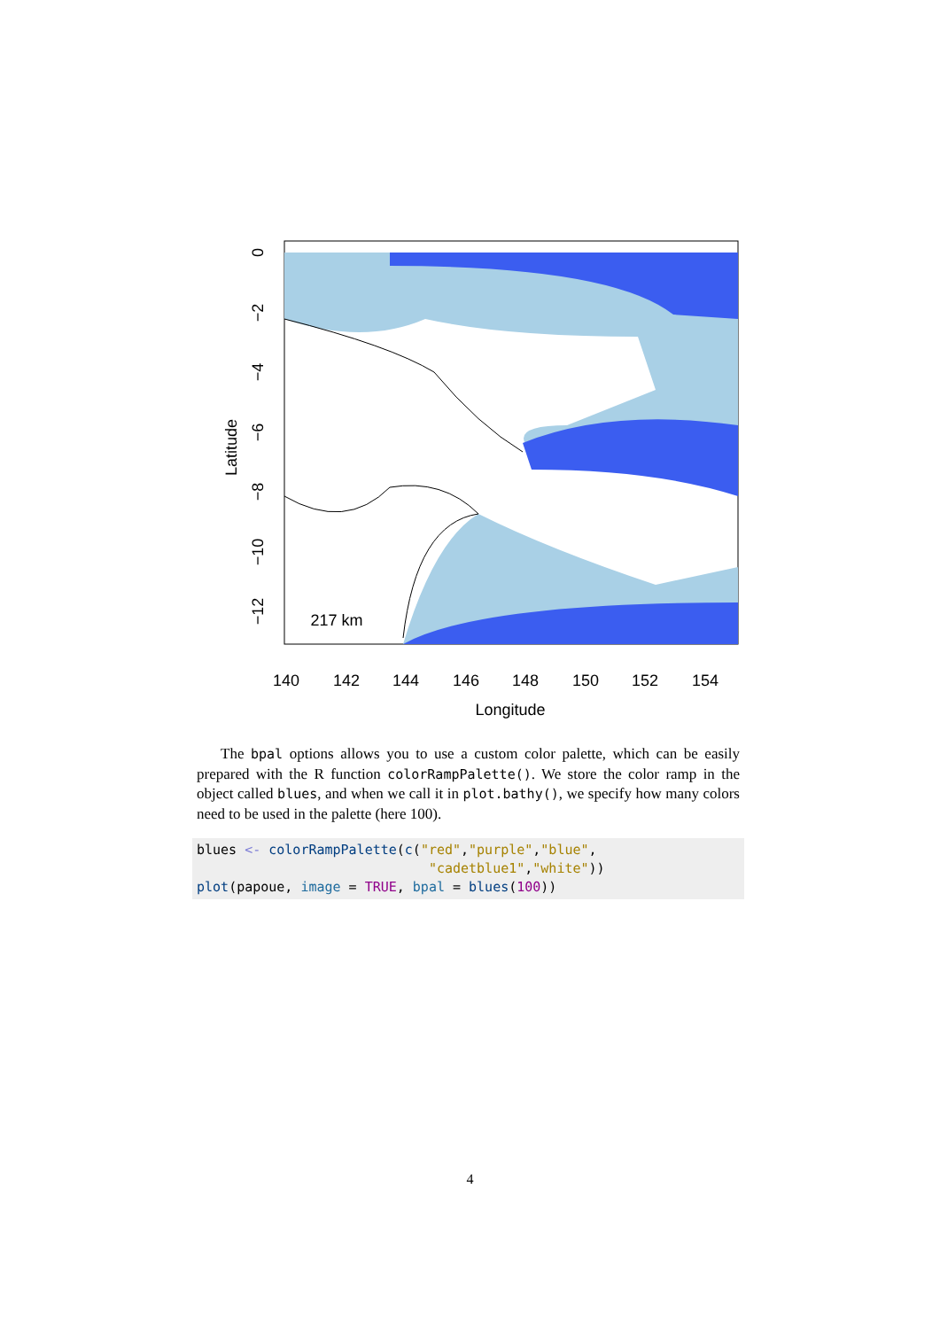140
142
144
146
148
150
152
154
Longitude
217 km
Latitude
0
−2
−4
−6
−8
−10
−12
The bpal options allows you to use a custom color palette, which can be easily prepared with the R function colorRampPalette(). We store the color ramp in the object called blues, and when we call it in plot.bathy(), we specify how many colors need to be used in the palette (here 100).
blues <- colorRampPalette(c("red","purple","blue",
                             "cadetblue1","white"))
plot(papoue, image = TRUE, bpal = blues(100))
4